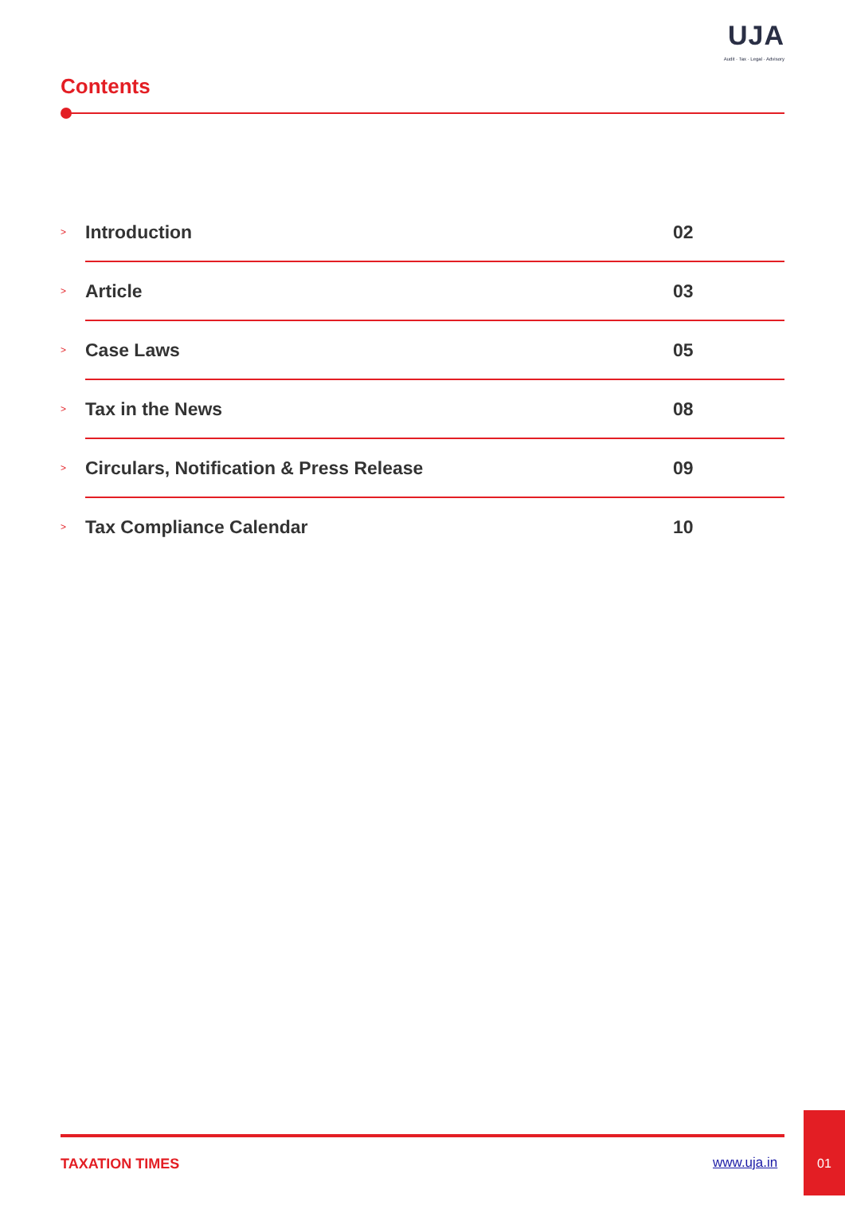UJA
Audit · Tax · Legal · Advisory
Contents
> Introduction 02
> Article 03
> Case Laws 05
> Tax in the News 08
> Circulars, Notification & Press Release 09
> Tax Compliance Calendar 10
TAXATION TIMES www.uja.in
01